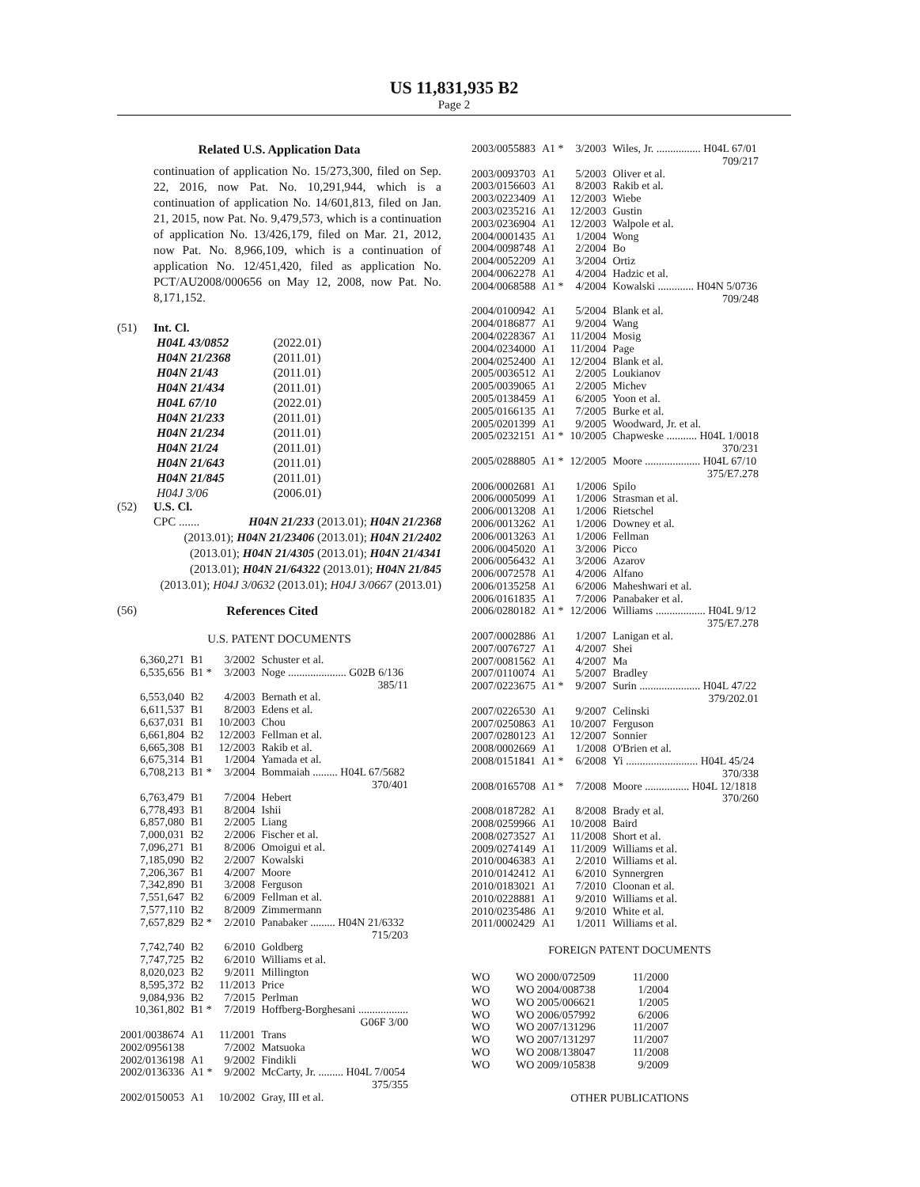US 11,831,935 B2
Page 2
Related U.S. Application Data
continuation of application No. 15/273,300, filed on Sep. 22, 2016, now Pat. No. 10,291,944, which is a continuation of application No. 14/601,813, filed on Jan. 21, 2015, now Pat. No. 9,479,573, which is a continuation of application No. 13/426,179, filed on Mar. 21, 2012, now Pat. No. 8,966,109, which is a continuation of application No. 12/451,420, filed as application No. PCT/AU2008/000656 on May 12, 2008, now Pat. No. 8,171,152.
(51) Int. Cl.
| H04L 43/0852 | (2022.01) |
| H04N 21/2368 | (2011.01) |
| H04N 21/43 | (2011.01) |
| H04N 21/434 | (2011.01) |
| H04L 67/10 | (2022.01) |
| H04N 21/233 | (2011.01) |
| H04N 21/234 | (2011.01) |
| H04N 21/24 | (2011.01) |
| H04N 21/643 | (2011.01) |
| H04N 21/845 | (2011.01) |
| H04J 3/06 | (2006.01) |
(52) U.S. Cl.
CPC ....... H04N 21/233 (2013.01); H04N 21/2368 (2013.01); H04N 21/23406 (2013.01); H04N 21/2402 (2013.01); H04N 21/4305 (2013.01); H04N 21/4341 (2013.01); H04N 21/64322 (2013.01); H04N 21/845 (2013.01); H04J 3/0632 (2013.01); H04J 3/0667 (2013.01)
(56) References Cited
U.S. PATENT DOCUMENTS
| 6,360,271 | B1 | 3/2002 | Schuster et al. |
| 6,535,656 | B1 * | 3/2003 | Noge ..................... G02B 6/136 385/11 |
| 6,553,040 | B2 | 4/2003 | Bernath et al. |
| 6,611,537 | B1 | 8/2003 | Edens et al. |
| 6,637,031 | B1 | 10/2003 | Chou |
| 6,661,804 | B2 | 12/2003 | Fellman et al. |
| 6,665,308 | B1 | 12/2003 | Rakib et al. |
| 6,675,314 | B1 | 1/2004 | Yamada et al. |
| 6,708,213 | B1 * | 3/2004 | Bommaiah ......... H04L 67/5682 370/401 |
| 6,763,479 | B1 | 7/2004 | Hebert |
| 6,778,493 | B1 | 8/2004 | Ishii |
| 6,857,080 | B1 | 2/2005 | Liang |
| 7,000,031 | B2 | 2/2006 | Fischer et al. |
| 7,096,271 | B1 | 8/2006 | Omoigui et al. |
| 7,185,090 | B2 | 2/2007 | Kowalski |
| 7,206,367 | B1 | 4/2007 | Moore |
| 7,342,890 | B1 | 3/2008 | Ferguson |
| 7,551,647 | B2 | 6/2009 | Fellman et al. |
| 7,577,110 | B2 | 8/2009 | Zimmermann |
| 7,657,829 | B2 * | 2/2010 | Panabaker ......... H04N 21/6332 715/203 |
| 7,742,740 | B2 | 6/2010 | Goldberg |
| 7,747,725 | B2 | 6/2010 | Williams et al. |
| 8,020,023 | B2 | 9/2011 | Millington |
| 8,595,372 | B2 | 11/2013 | Price |
| 9,084,936 | B2 | 7/2015 | Perlman |
| 10,361,802 | B1 * | 7/2019 | Hoffberg-Borghesani .................. G06F 3/00 |
| 2001/0038674 | A1 | 11/2001 | Trans |
| 2002/0956138 | | 7/2002 | Matsuoka |
| 2002/0136198 | A1 | 9/2002 | Findikli |
| 2002/0136336 | A1 * | 9/2002 | McCarty, Jr. ......... H04L 7/0054 375/355 |
| 2002/0150053 | A1 | 10/2002 | Gray, III et al. |
| 2003/0055883 | A1 * | 3/2003 | Wiles, Jr. ................ H04L 67/01 709/217 |
| 2003/0093703 | A1 | 5/2003 | Oliver et al. |
| 2003/0156603 | A1 | 8/2003 | Rakib et al. |
| 2003/0223409 | A1 | 12/2003 | Wiebe |
| 2003/0235216 | A1 | 12/2003 | Gustin |
| 2003/0236904 | A1 | 12/2003 | Walpole et al. |
| 2004/0001435 | A1 | 1/2004 | Wong |
| 2004/0098748 | A1 | 2/2004 | Bo |
| 2004/0052209 | A1 | 3/2004 | Ortiz |
| 2004/0062278 | A1 | 4/2004 | Hadzic et al. |
| 2004/0068588 | A1 * | 4/2004 | Kowalski ............. H04N 5/0736 709/248 |
| 2004/0100942 | A1 | 5/2004 | Blank et al. |
| 2004/0186877 | A1 | 9/2004 | Wang |
| 2004/0228367 | A1 | 11/2004 | Mosig |
| 2004/0234000 | A1 | 11/2004 | Page |
| 2004/0252400 | A1 | 12/2004 | Blank et al. |
| 2005/0036512 | A1 | 2/2005 | Loukianov |
| 2005/0039065 | A1 | 2/2005 | Michev |
| 2005/0138459 | A1 | 6/2005 | Yoon et al. |
| 2005/0166135 | A1 | 7/2005 | Burke et al. |
| 2005/0201399 | A1 | 9/2005 | Woodward, Jr. et al. |
| 2005/0232151 | A1 * | 10/2005 | Chapweske ........... H04L 1/0018 370/231 |
| 2005/0288805 | A1 * | 12/2005 | Moore .................... H04L 67/10 375/E7.278 |
| 2006/0002681 | A1 | 1/2006 | Spilo |
| 2006/0005099 | A1 | 1/2006 | Strasman et al. |
| 2006/0013208 | A1 | 1/2006 | Rietschel |
| 2006/0013262 | A1 | 1/2006 | Downey et al. |
| 2006/0013263 | A1 | 1/2006 | Fellman |
| 2006/0045020 | A1 | 3/2006 | Picco |
| 2006/0056432 | A1 | 3/2006 | Azarov |
| 2006/0072578 | A1 | 4/2006 | Alfano |
| 2006/0135258 | A1 | 6/2006 | Maheshwari et al. |
| 2006/0161835 | A1 | 7/2006 | Panabaker et al. |
| 2006/0280182 | A1 * | 12/2006 | Williams .................. H04L 9/12 375/E7.278 |
| 2007/0002886 | A1 | 1/2007 | Lanigan et al. |
| 2007/0076727 | A1 | 4/2007 | Shei |
| 2007/0081562 | A1 | 4/2007 | Ma |
| 2007/0110074 | A1 | 5/2007 | Bradley |
| 2007/0223675 | A1 * | 9/2007 | Surin ...................... H04L 47/22 379/202.01 |
| 2007/0226530 | A1 | 9/2007 | Celinski |
| 2007/0250863 | A1 | 10/2007 | Ferguson |
| 2007/0280123 | A1 | 12/2007 | Sonnier |
| 2008/0002669 | A1 | 1/2008 | O'Brien et al. |
| 2008/0151841 | A1 * | 6/2008 | Yi .......................... H04L 45/24 370/338 |
| 2008/0165708 | A1 * | 7/2008 | Moore ................ H04L 12/1818 370/260 |
| 2008/0187282 | A1 | 8/2008 | Brady et al. |
| 2008/0259966 | A1 | 10/2008 | Baird |
| 2008/0273527 | A1 | 11/2008 | Short et al. |
| 2009/0274149 | A1 | 11/2009 | Williams et al. |
| 2010/0046383 | A1 | 2/2010 | Williams et al. |
| 2010/0142412 | A1 | 6/2010 | Synnergren |
| 2010/0183021 | A1 | 7/2010 | Cloonan et al. |
| 2010/0228881 | A1 | 9/2010 | Williams et al. |
| 2010/0235486 | A1 | 9/2010 | White et al. |
| 2011/0002429 | A1 | 1/2011 | Williams et al. |
FOREIGN PATENT DOCUMENTS
| WO | WO 2000/072509 | 11/2000 |
| WO | WO 2004/008738 | 1/2004 |
| WO | WO 2005/006621 | 1/2005 |
| WO | WO 2006/057992 | 6/2006 |
| WO | WO 2007/131296 | 11/2007 |
| WO | WO 2007/131297 | 11/2007 |
| WO | WO 2008/138047 | 11/2008 |
| WO | WO 2009/105838 | 9/2009 |
OTHER PUBLICATIONS